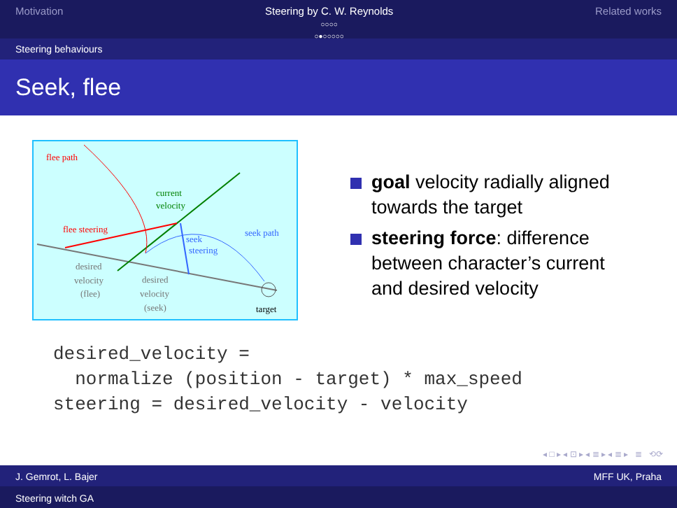Motivation Steering by C. W. Reynolds
○○○○
○●○○○○○
Related works
Steering behaviours
Seek, flee
flee path
current
velocity
flee steering
seek path
seek
steering
desired
velocity
(flee)
desired
velocity
(seek)
target
goal velocity radially aligned towards the target
steering force: difference between character’s current and desired velocity
desired_velocity =
  normalize (position - target) * max_speed
steering = desired_velocity - velocity
◂ □ ▸ ◂ ⊡ ▸ ◂ ≣ ▸ ◂ ≣ ▸ ≣ ⟲⟳
J. Gemrot, L. Bajer MFF UK, Praha
Steering witch GA